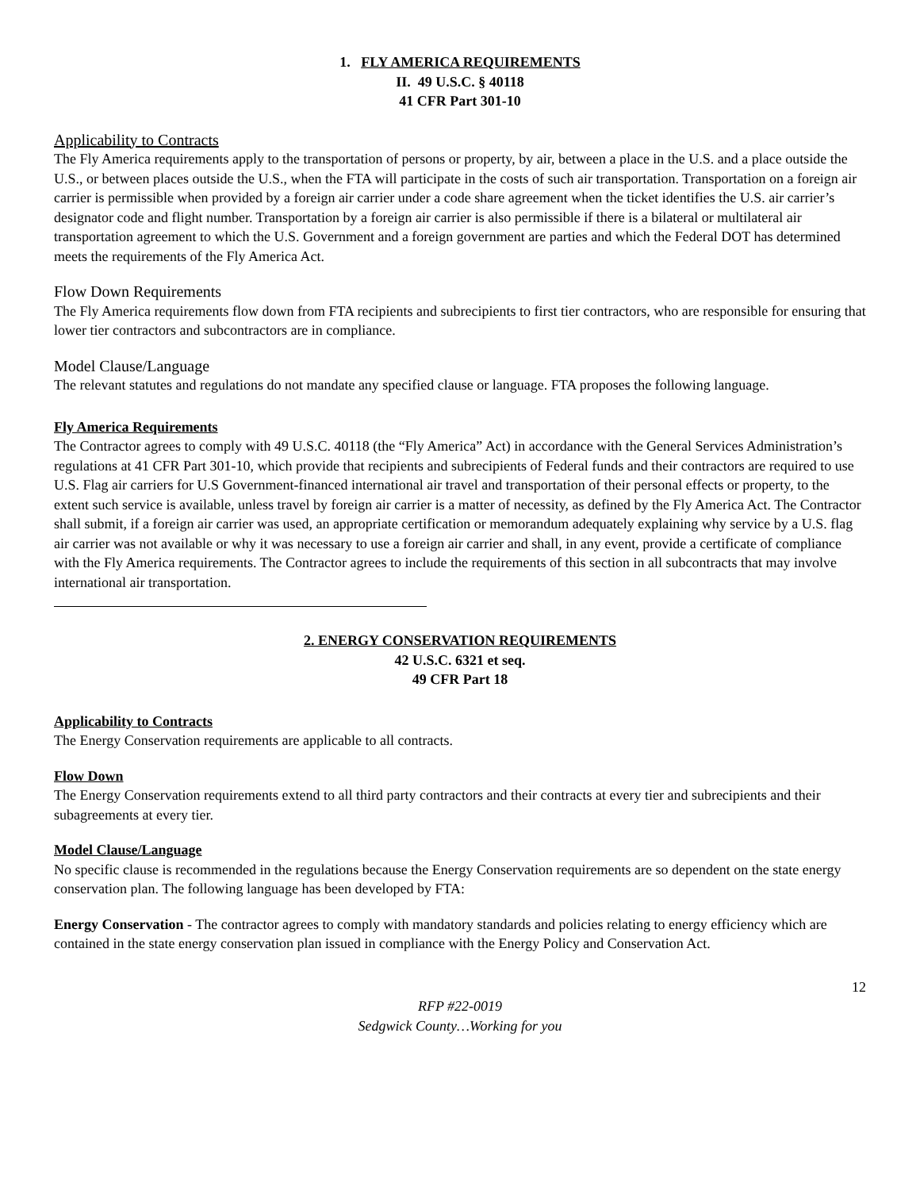1. FLY AMERICA REQUIREMENTS
II. 49 U.S.C. § 40118
41 CFR Part 301-10
Applicability to Contracts
The Fly America requirements apply to the transportation of persons or property, by air, between a place in the U.S. and a place outside the U.S., or between places outside the U.S., when the FTA will participate in the costs of such air transportation. Transportation on a foreign air carrier is permissible when provided by a foreign air carrier under a code share agreement when the ticket identifies the U.S. air carrier’s designator code and flight number. Transportation by a foreign air carrier is also permissible if there is a bilateral or multilateral air transportation agreement to which the U.S. Government and a foreign government are parties and which the Federal DOT has determined meets the requirements of the Fly America Act.
Flow Down Requirements
The Fly America requirements flow down from FTA recipients and subrecipients to first tier contractors, who are responsible for ensuring that lower tier contractors and subcontractors are in compliance.
Model Clause/Language
The relevant statutes and regulations do not mandate any specified clause or language. FTA proposes the following language.
Fly America Requirements
The Contractor agrees to comply with 49 U.S.C. 40118 (the “Fly America” Act) in accordance with the General Services Administration’s regulations at 41 CFR Part 301-10, which provide that recipients and subrecipients of Federal funds and their contractors are required to use U.S. Flag air carriers for U.S Government-financed international air travel and transportation of their personal effects or property, to the extent such service is available, unless travel by foreign air carrier is a matter of necessity, as defined by the Fly America Act. The Contractor shall submit, if a foreign air carrier was used, an appropriate certification or memorandum adequately explaining why service by a U.S. flag air carrier was not available or why it was necessary to use a foreign air carrier and shall, in any event, provide a certificate of compliance with the Fly America requirements. The Contractor agrees to include the requirements of this section in all subcontracts that may involve international air transportation.
2. ENERGY CONSERVATION REQUIREMENTS
42 U.S.C. 6321 et seq.
49 CFR Part 18
Applicability to Contracts
The Energy Conservation requirements are applicable to all contracts.
Flow Down
The Energy Conservation requirements extend to all third party contractors and their contracts at every tier and subrecipients and their subagreements at every tier.
Model Clause/Language
No specific clause is recommended in the regulations because the Energy Conservation requirements are so dependent on the state energy conservation plan. The following language has been developed by FTA:
Energy Conservation - The contractor agrees to comply with mandatory standards and policies relating to energy efficiency which are contained in the state energy conservation plan issued in compliance with the Energy Policy and Conservation Act.
12
RFP #22-0019
Sedgwick County…Working for you